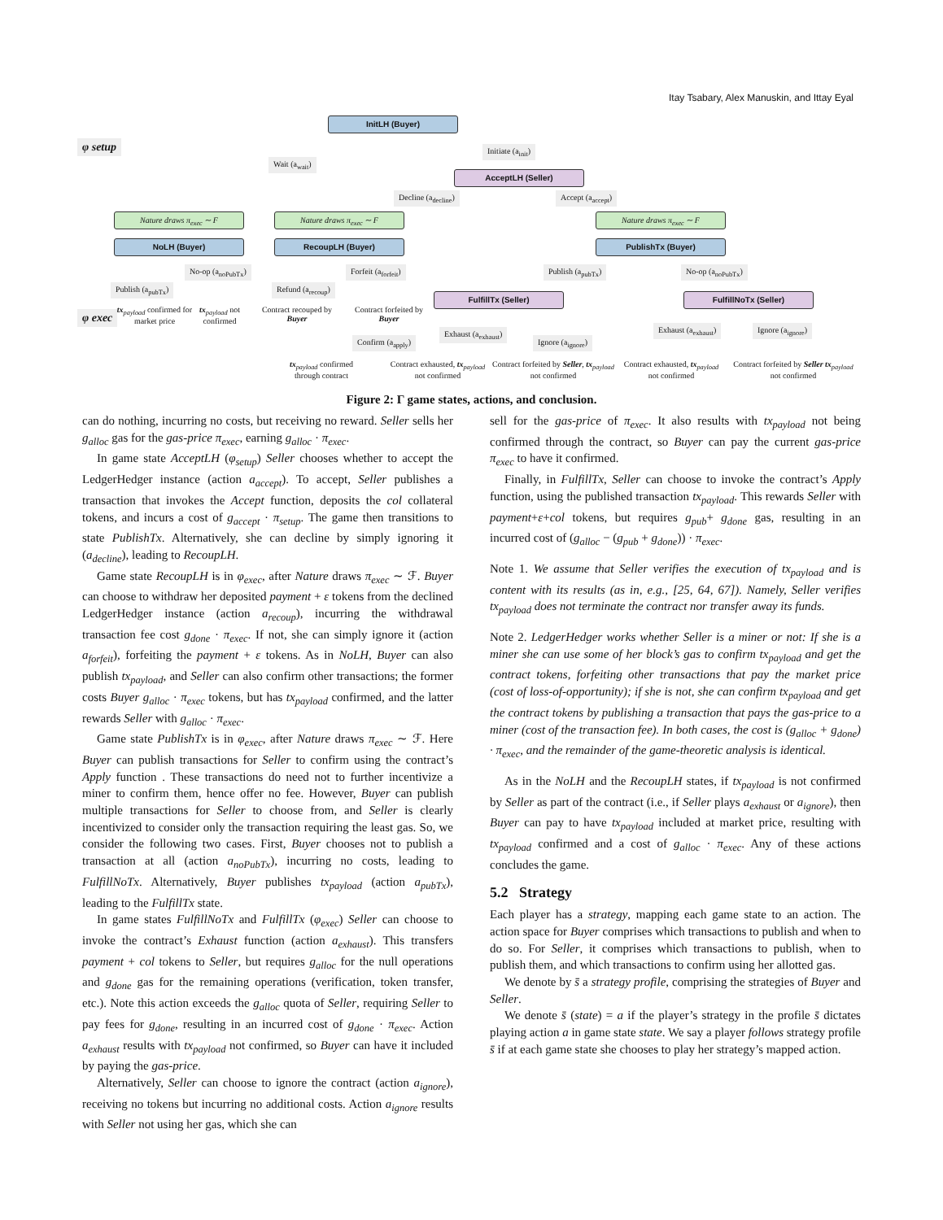Itay Tsabary, Alex Manuskin, and Ittay Eyal
φ setup
φ exec
InitLH (Buyer)
Initiate (a<sub>init</sub>)
Wait (a<sub>wait</sub>)
AcceptLH (Seller)
Decline (a<sub>decline</sub>) Accept (a<sub>accept</sub>)
Nature draws π<sub>exec</sub> ∼ F Nature draws π<sub>exec</sub> ∼ F Nature draws π<sub>exec</sub> ∼ F
NoLH (Buyer) RecoupLH (Buyer) PublishTx (Buyer)
No-op (a<sub>noPubTx</sub>) Forfeit (a<sub>forfeit</sub>) Publish (a<sub>pubTx</sub>) No-op (a<sub>noPubTx</sub>)
Publish (a<sub>pubTx</sub>) Refund (a<sub>recoup</sub>)
FulfillTx (Seller) FulfillNoTx (Seller)
tx<sub>payload</sub> confirmed for market price
tx<sub>payload</sub> not confirmed
Contract recouped by Buyer
Contract forfeited by Buyer
Exhaust (a<sub>exhaust</sub>)
Ignore (a<sub>ignore</sub>)
Exhaust (a<sub>exhaust</sub>) Ignore (a<sub>ignore</sub>)
Confirm (a<sub>apply</sub>)
tx<sub>payload</sub> confirmed through contract
Contract exhausted, tx<sub>payload</sub> not confirmed
Contract forfeited by Seller, tx<sub>payload</sub> not confirmed
Contract exhausted, tx<sub>payload</sub> not confirmed
Contract forfeited by Seller tx<sub>payload</sub> not confirmed
Figure 2: Γ game states, actions, and conclusion.
can do nothing, incurring no costs, but receiving no reward. Seller sells her g<sub>alloc</sub> gas for the gas-price π<sub>exec</sub>, earning g<sub>alloc</sub> · π<sub>exec</sub>.
In game state AcceptLH (φ<sub>setup</sub>) Seller chooses whether to accept the LedgerHedger instance (action a<sub>accept</sub>). To accept, Seller publishes a transaction that invokes the Accept function, deposits the col collateral tokens, and incurs a cost of g<sub>accept</sub> · π<sub>setup</sub>. The game then transitions to state PublishTx. Alternatively, she can decline by simply ignoring it (a<sub>decline</sub>), leading to RecoupLH.
Game state RecoupLH is in φ<sub>exec</sub>, after Nature draws π<sub>exec</sub> ∼ ℱ. Buyer can choose to withdraw her deposited payment + ε tokens from the declined LedgerHedger instance (action a<sub>recoup</sub>), incurring the withdrawal transaction fee cost g<sub>done</sub> · π<sub>exec</sub>. If not, she can simply ignore it (action a<sub>forfeit</sub>), forfeiting the payment + ε tokens. As in NoLH, Buyer can also publish tx<sub>payload</sub>, and Seller can also confirm other transactions; the former costs Buyer g<sub>alloc</sub> · π<sub>exec</sub> tokens, but has tx<sub>payload</sub> confirmed, and the latter rewards Seller with g<sub>alloc</sub> · π<sub>exec</sub>.
Game state PublishTx is in φ<sub>exec</sub>, after Nature draws π<sub>exec</sub> ∼ ℱ. Here Buyer can publish transactions for Seller to confirm using the contract’s Apply function . These transactions do need not to further incentivize a miner to confirm them, hence offer no fee. However, Buyer can publish multiple transactions for Seller to choose from, and Seller is clearly incentivized to consider only the transaction requiring the least gas. So, we consider the following two cases. First, Buyer chooses not to publish a transaction at all (action a<sub>noPubTx</sub>), incurring no costs, leading to FulfillNoTx. Alternatively, Buyer publishes tx<sub>payload</sub> (action a<sub>pubTx</sub>), leading to the FulfillTx state.
In game states FulfillNoTx and FulfillTx (φ<sub>exec</sub>) Seller can choose to invoke the contract’s Exhaust function (action a<sub>exhaust</sub>). This transfers payment + col tokens to Seller, but requires g<sub>alloc</sub> for the null operations and g<sub>done</sub> gas for the remaining operations (verification, token transfer, etc.). Note this action exceeds the g<sub>alloc</sub> quota of Seller, requiring Seller to pay fees for g<sub>done</sub>, resulting in an incurred cost of g<sub>done</sub> · π<sub>exec</sub>. Action a<sub>exhaust</sub> results with tx<sub>payload</sub> not confirmed, so Buyer can have it included by paying the gas-price.
Alternatively, Seller can choose to ignore the contract (action a<sub>ignore</sub>), receiving no tokens but incurring no additional costs. Action a<sub>ignore</sub> results with Seller not using her gas, which she can
sell for the gas-price of π<sub>exec</sub>. It also results with tx<sub>payload</sub> not being confirmed through the contract, so Buyer can pay the current gas-price π<sub>exec</sub> to have it confirmed.
Finally, in FulfillTx, Seller can choose to invoke the contract’s Apply function, using the published transaction tx<sub>payload</sub>. This rewards Seller with payment+ε+col tokens, but requires g<sub>pub</sub>+ g<sub>done</sub> gas, resulting in an incurred cost of (g<sub>alloc</sub> − (g<sub>pub</sub> + g<sub>done</sub>)) · π<sub>exec</sub>.
Note 1. We assume that Seller verifies the execution of tx<sub>payload</sub> and is content with its results (as in, e.g., [25, 64, 67]). Namely, Seller verifies tx<sub>payload</sub> does not terminate the contract nor transfer away its funds.
Note 2. LedgerHedger works whether Seller is a miner or not: If she is a miner she can use some of her block’s gas to confirm tx<sub>payload</sub> and get the contract tokens, forfeiting other transactions that pay the market price (cost of loss-of-opportunity); if she is not, she can confirm tx<sub>payload</sub> and get the contract tokens by publishing a transaction that pays the gas-price to a miner (cost of the transaction fee). In both cases, the cost is (g<sub>alloc</sub> + g<sub>done</sub>) · π<sub>exec</sub>, and the remainder of the game-theoretic analysis is identical.
As in the NoLH and the RecoupLH states, if tx<sub>payload</sub> is not confirmed by Seller as part of the contract (i.e., if Seller plays a<sub>exhaust</sub> or a<sub>ignore</sub>), then Buyer can pay to have tx<sub>payload</sub> included at market price, resulting with tx<sub>payload</sub> confirmed and a cost of g<sub>alloc</sub> · π<sub>exec</sub>. Any of these actions concludes the game.
5.2 Strategy
Each player has a strategy, mapping each game state to an action. The action space for Buyer comprises which transactions to publish and when to do so. For Seller, it comprises which transactions to publish, when to publish them, and which transactions to confirm using her allotted gas.
We denote by s̄ a strategy profile, comprising the strategies of Buyer and Seller.
We denote s̄ (state) = a if the player’s strategy in the profile s̄ dictates playing action a in game state state. We say a player follows strategy profile s̄ if at each game state she chooses to play her strategy’s mapped action.